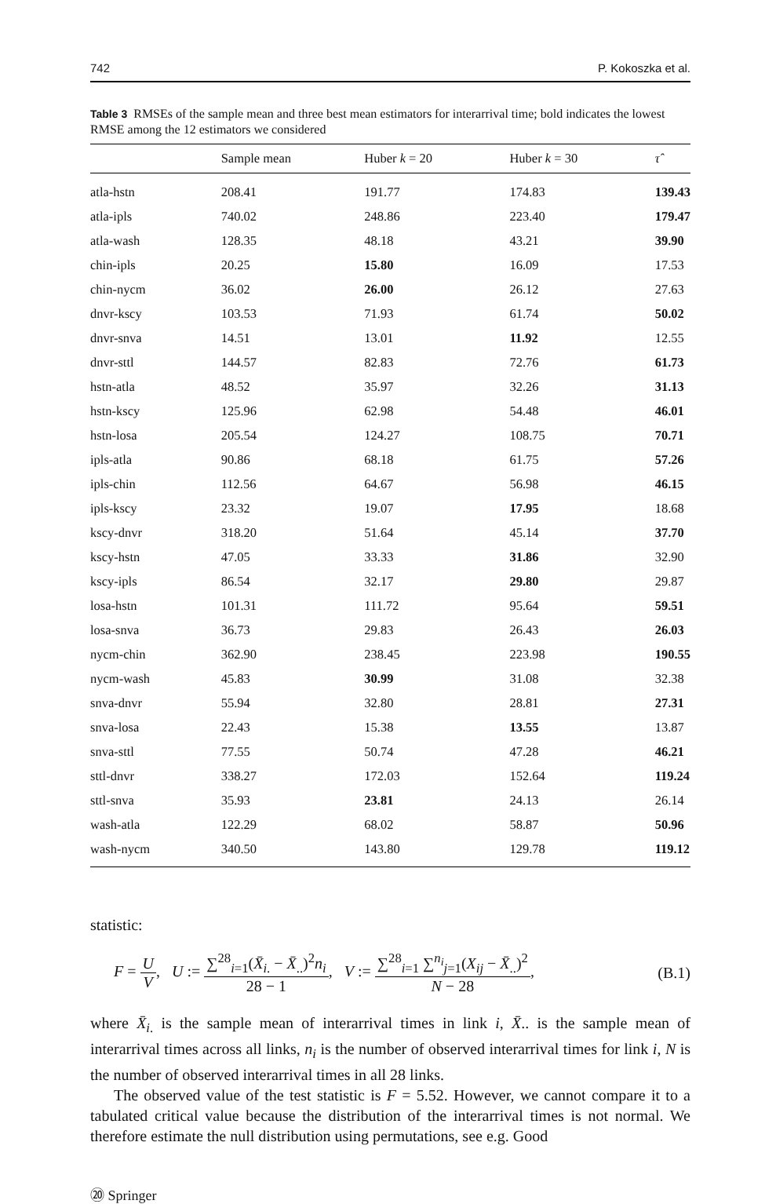742 P. Kokoszka et al.
Table 3 RMSEs of the sample mean and three best mean estimators for interarrival time; bold indicates the lowest RMSE among the 12 estimators we considered
| | Sample mean | Huber k = 20 | Huber k = 30 | τ̂ |
| --- | --- | --- | --- | --- |
| atla-hstn | 208.41 | 191.77 | 174.83 | 139.43 |
| atla-ipls | 740.02 | 248.86 | 223.40 | 179.47 |
| atla-wash | 128.35 | 48.18 | 43.21 | 39.90 |
| chin-ipls | 20.25 | 15.80 | 16.09 | 17.53 |
| chin-nycm | 36.02 | 26.00 | 26.12 | 27.63 |
| dnvr-kscy | 103.53 | 71.93 | 61.74 | 50.02 |
| dnvr-snva | 14.51 | 13.01 | 11.92 | 12.55 |
| dnvr-sttl | 144.57 | 82.83 | 72.76 | 61.73 |
| hstn-atla | 48.52 | 35.97 | 32.26 | 31.13 |
| hstn-kscy | 125.96 | 62.98 | 54.48 | 46.01 |
| hstn-losa | 205.54 | 124.27 | 108.75 | 70.71 |
| ipls-atla | 90.86 | 68.18 | 61.75 | 57.26 |
| ipls-chin | 112.56 | 64.67 | 56.98 | 46.15 |
| ipls-kscy | 23.32 | 19.07 | 17.95 | 18.68 |
| kscy-dnvr | 318.20 | 51.64 | 45.14 | 37.70 |
| kscy-hstn | 47.05 | 33.33 | 31.86 | 32.90 |
| kscy-ipls | 86.54 | 32.17 | 29.80 | 29.87 |
| losa-hstn | 101.31 | 111.72 | 95.64 | 59.51 |
| losa-snva | 36.73 | 29.83 | 26.43 | 26.03 |
| nycm-chin | 362.90 | 238.45 | 223.98 | 190.55 |
| nycm-wash | 45.83 | 30.99 | 31.08 | 32.38 |
| snva-dnvr | 55.94 | 32.80 | 28.81 | 27.31 |
| snva-losa | 22.43 | 15.38 | 13.55 | 13.87 |
| snva-sttl | 77.55 | 50.74 | 47.28 | 46.21 |
| sttl-dnvr | 338.27 | 172.03 | 152.64 | 119.24 |
| sttl-snva | 35.93 | 23.81 | 24.13 | 26.14 |
| wash-atla | 122.29 | 68.02 | 58.87 | 50.96 |
| wash-nycm | 340.50 | 143.80 | 129.78 | 119.12 |
statistic:
F = U V, U := ∑<sup>28</sup><sub>i=1</sub>(X̄<sub>i.</sub> − X̄<sub>..</sub>)<sup>2</sup>n<sub>i</sub> 28 − 1, V := ∑<sup>28</sup><sub>i=1</sub> ∑<sup>n<sub>i</sub></sup><sub>j=1</sub>(X<sub>ij</sub> − X̄<sub>..</sub>)<sup>2</sup> N − 28, (B.1)
where X̄<sub>i.</sub> is the sample mean of interarrival times in link i, X̄.. is the sample mean of interarrival times across all links, n<sub>i</sub> is the number of observed interarrival times for link i, N is the number of observed interarrival times in all 28 links.
The observed value of the test statistic is F = 5.52. However, we cannot compare it to a tabulated critical value because the distribution of the interarrival times is not normal. We therefore estimate the null distribution using permutations, see e.g. Good
⑳ Springer